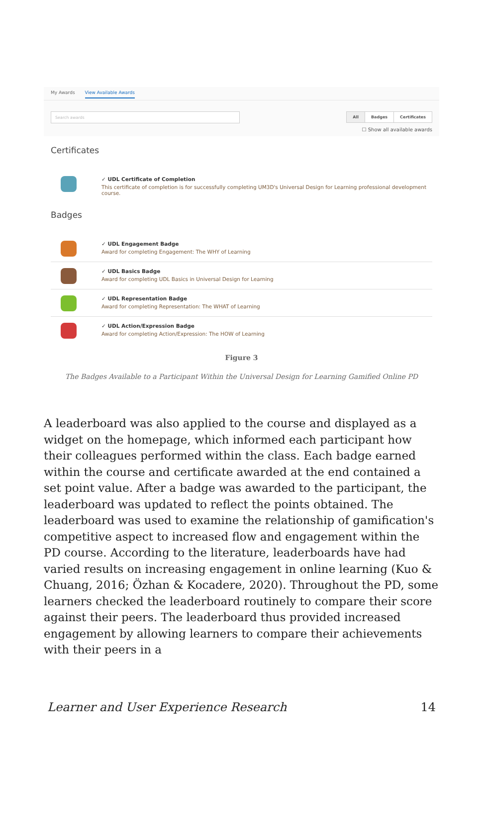My Awards View Available Awards
Search awards
All Badges Certificates
☐ Show all available awards
Certificates
✓ UDL Certificate of Completion
This certificate of completion is for successfully completing UM3D's Universal Design for Learning professional development course.
Badges
✓ UDL Engagement Badge
Award for completing Engagement: The WHY of Learning
✓ UDL Basics Badge
Award for completing UDL Basics in Universal Design for Learning
✓ UDL Representation Badge
Award for completing Representation: The WHAT of Learning
✓ UDL Action/Expression Badge
Award for completing Action/Expression: The HOW of Learning
Figure 3
The Badges Available to a Participant Within the Universal Design for Learning Gamified Online PD
A leaderboard was also applied to the course and displayed as a widget on the homepage, which informed each participant how their colleagues performed within the class. Each badge earned within the course and certificate awarded at the end contained a set point value. After a badge was awarded to the participant, the leaderboard was updated to reflect the points obtained. The leaderboard was used to examine the relationship of gamification's competitive aspect to increased flow and engagement within the PD course. According to the literature, leaderboards have had varied results on increasing engagement in online learning (Kuo & Chuang, 2016; Özhan & Kocadere, 2020). Throughout the PD, some learners checked the leaderboard routinely to compare their score against their peers. The leaderboard thus provided increased engagement by allowing learners to compare their achievements with their peers in a
Learner and User Experience Research 14